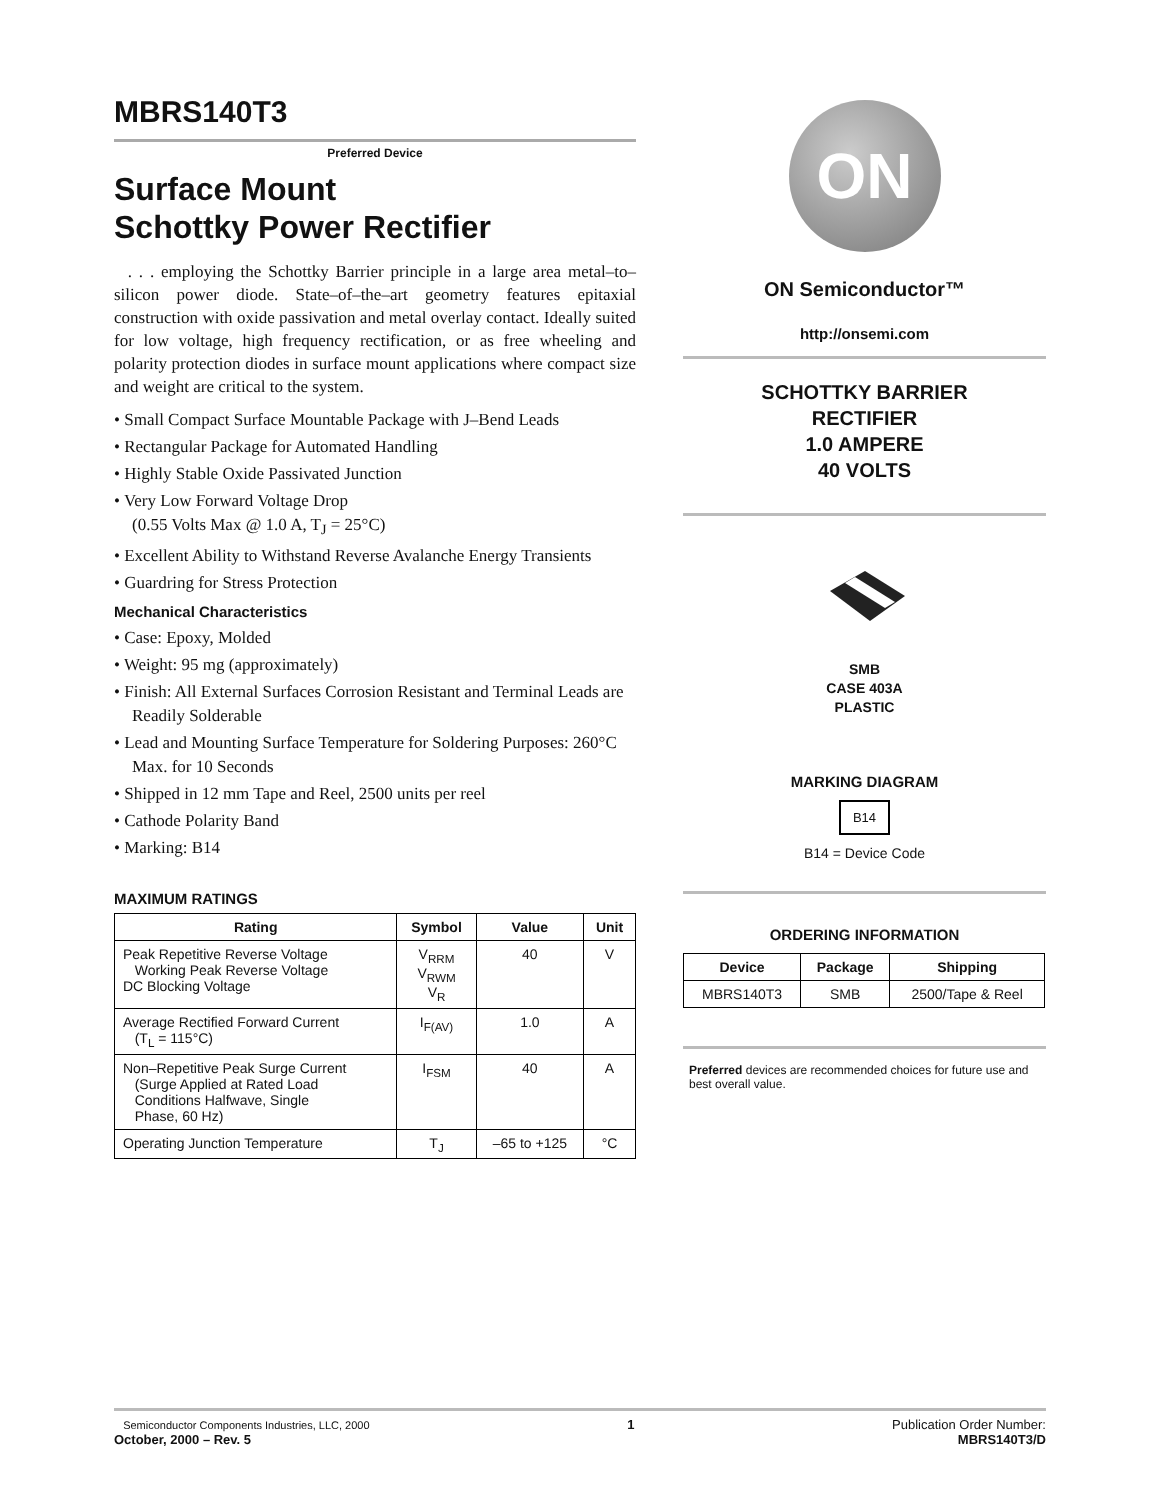MBRS140T3
Preferred Device
Surface Mount
Schottky Power Rectifier
. . . employing the Schottky Barrier principle in a large area metal–to–silicon power diode. State–of–the–art geometry features epitaxial construction with oxide passivation and metal overlay contact. Ideally suited for low voltage, high frequency rectification, or as free wheeling and polarity protection diodes in surface mount applications where compact size and weight are critical to the system.
• Small Compact Surface Mountable Package with J–Bend Leads
• Rectangular Package for Automated Handling
• Highly Stable Oxide Passivated Junction
• Very Low Forward Voltage Drop
(0.55 Volts Max @ 1.0 A, T<sub>J</sub> = 25°C)
• Excellent Ability to Withstand Reverse Avalanche Energy Transients
• Guardring for Stress Protection
Mechanical Characteristics
• Case: Epoxy, Molded
• Weight: 95 mg (approximately)
• Finish: All External Surfaces Corrosion Resistant and Terminal Leads are Readily Solderable
• Lead and Mounting Surface Temperature for Soldering Purposes: 260°C Max. for 10 Seconds
• Shipped in 12 mm Tape and Reel, 2500 units per reel
• Cathode Polarity Band
• Marking: B14
MAXIMUM RATINGS
| Rating | Symbol | Value | Unit |
| --- | --- | --- | --- |
| Peak Repetitive Reverse Voltage Working Peak Reverse Voltage DC Blocking Voltage | V<sub>RRM</sub> V<sub>RWM</sub> V<sub>R</sub> | 40 | V |
| Average Rectified Forward Current (T<sub>L</sub> = 115°C) | I<sub>F(AV)</sub> | 1.0 | A |
| Non–Repetitive Peak Surge Current (Surge Applied at Rated Load Conditions Halfwave, Single Phase, 60 Hz) | I<sub>FSM</sub> | 40 | A |
| Operating Junction Temperature | T<sub>J</sub> | –65 to +125 | °C |
ON
ON Semiconductor™
http://onsemi.com
SCHOTTKY BARRIER
RECTIFIER
1.0 AMPERE
40 VOLTS
SMB
CASE 403A
PLASTIC
MARKING DIAGRAM
B14
B14 = Device Code
ORDERING INFORMATION
| Device | Package | Shipping |
| --- | --- | --- |
| MBRS140T3 | SMB | 2500/Tape & Reel |
Preferred devices are recommended choices for future use and best overall value.
Semiconductor Components Industries, LLC, 2000
October, 2000 – Rev. 5
1 Publication Order Number:
MBRS140T3/D